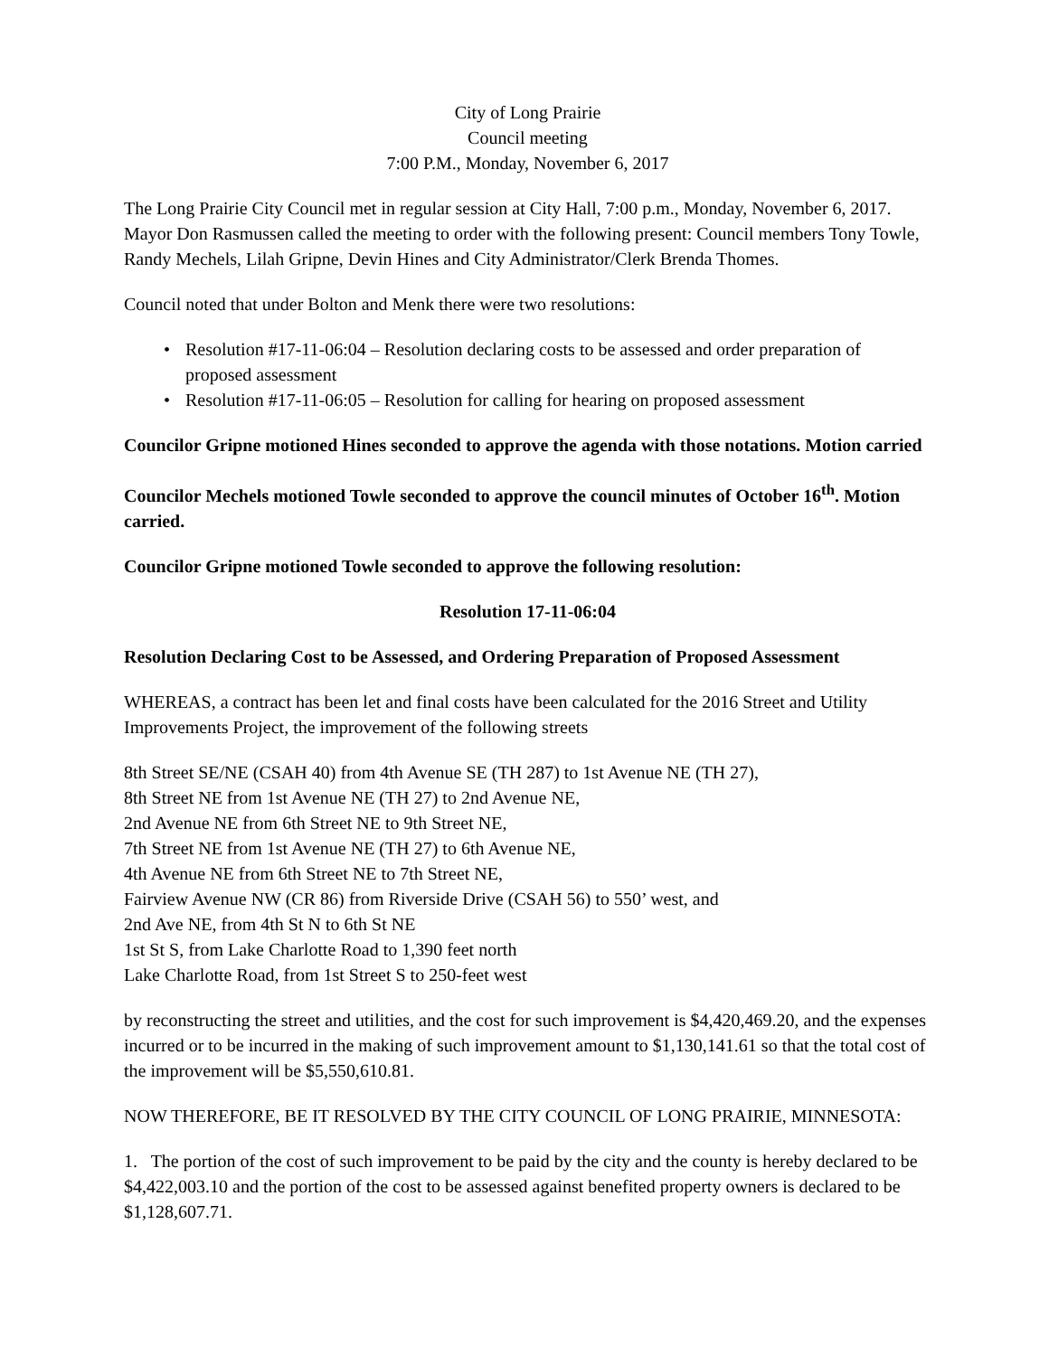City of Long Prairie
Council meeting
7:00 P.M., Monday, November 6, 2017
The Long Prairie City Council met in regular session at City Hall, 7:00 p.m., Monday, November 6, 2017. Mayor Don Rasmussen called the meeting to order with the following present: Council members Tony Towle, Randy Mechels, Lilah Gripne, Devin Hines and City Administrator/Clerk Brenda Thomes.
Council noted that under Bolton and Menk there were two resolutions:
• Resolution #17-11-06:04 – Resolution declaring costs to be assessed and order preparation of proposed assessment
• Resolution #17-11-06:05 – Resolution for calling for hearing on proposed assessment
Councilor Gripne motioned Hines seconded to approve the agenda with those notations. Motion carried
Councilor Mechels motioned Towle seconded to approve the council minutes of October 16<sup>th</sup>. Motion carried.
Councilor Gripne motioned Towle seconded to approve the following resolution:
Resolution 17-11-06:04
Resolution Declaring Cost to be Assessed, and Ordering Preparation of Proposed Assessment
WHEREAS, a contract has been let and final costs have been calculated for the 2016 Street and Utility Improvements Project, the improvement of the following streets
8th Street SE/NE (CSAH 40) from 4th Avenue SE (TH 287) to 1st Avenue NE (TH 27),
8th Street NE from 1st Avenue NE (TH 27) to 2nd Avenue NE,
2nd Avenue NE from 6th Street NE to 9th Street NE,
7th Street NE from 1st Avenue NE (TH 27) to 6th Avenue NE,
4th Avenue NE from 6th Street NE to 7th Street NE,
Fairview Avenue NW (CR 86) from Riverside Drive (CSAH 56) to 550’ west, and
2nd Ave NE, from 4th St N to 6th St NE
1st St S, from Lake Charlotte Road to 1,390 feet north
Lake Charlotte Road, from 1st Street S to 250-feet west
by reconstructing the street and utilities, and the cost for such improvement is $4,420,469.20, and the expenses incurred or to be incurred in the making of such improvement amount to $1,130,141.61 so that the total cost of the improvement will be $5,550,610.81.
NOW THEREFORE, BE IT RESOLVED BY THE CITY COUNCIL OF LONG PRAIRIE, MINNESOTA:
1. The portion of the cost of such improvement to be paid by the city and the county is hereby declared to be $4,422,003.10 and the portion of the cost to be assessed against benefited property owners is declared to be $1,128,607.71.